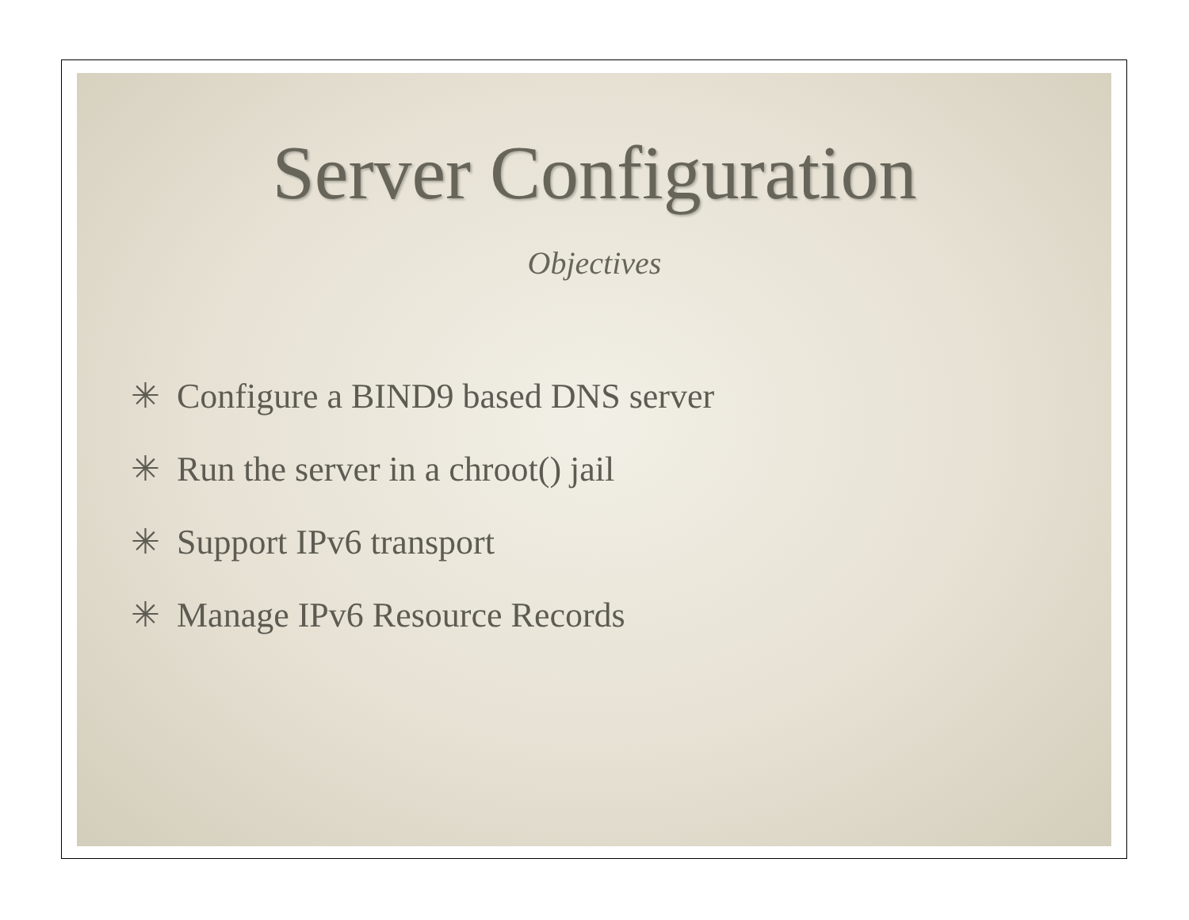Server Configuration
Objectives
✳ Configure a BIND9 based DNS server
✳ Run the server in a chroot() jail
✳ Support IPv6 transport
✳ Manage IPv6 Resource Records